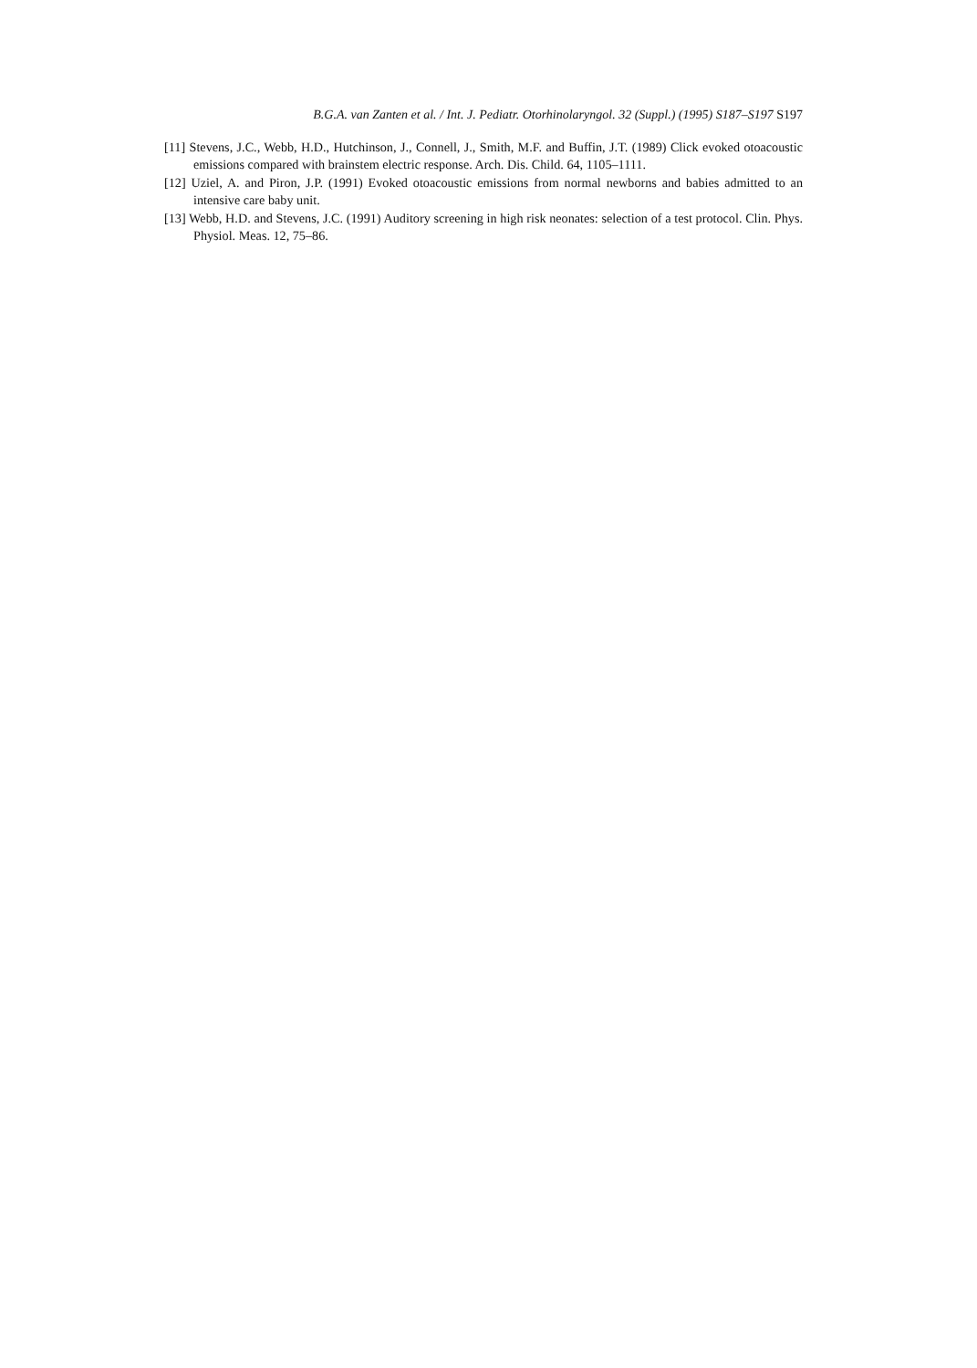B.G.A. van Zanten et al. / Int. J. Pediatr. Otorhinolaryngol. 32 (Suppl.) (1995) S187–S197 S197
[11] Stevens, J.C., Webb, H.D., Hutchinson, J., Connell, J., Smith, M.F. and Buffin, J.T. (1989) Click evoked otoacoustic emissions compared with brainstem electric response. Arch. Dis. Child. 64, 1105–1111.
[12] Uziel, A. and Piron, J.P. (1991) Evoked otoacoustic emissions from normal newborns and babies admitted to an intensive care baby unit.
[13] Webb, H.D. and Stevens, J.C. (1991) Auditory screening in high risk neonates: selection of a test protocol. Clin. Phys. Physiol. Meas. 12, 75–86.